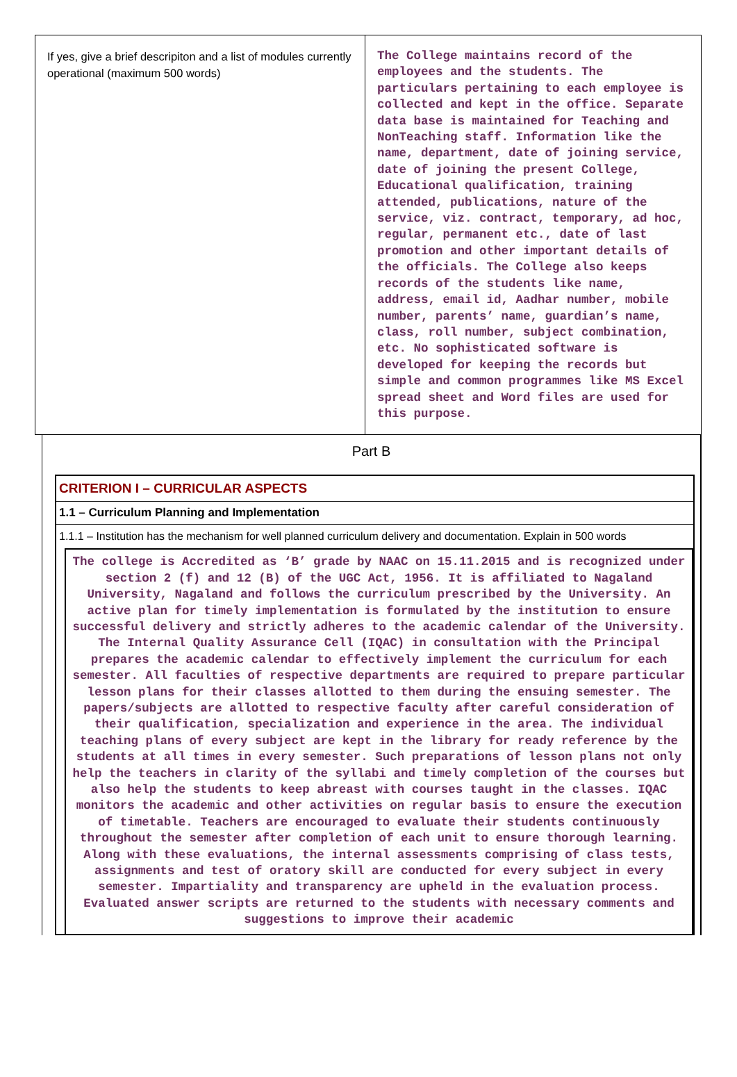| If yes, give a brief descripiton and a list of modules currently operational (maximum 500 words) | The College maintains record of the employees and the students. The particulars pertaining to each employee is collected and kept in the office. Separate data base is maintained for Teaching and NonTeaching staff. Information like the name, department, date of joining service, date of joining the present College, Educational qualification, training attended, publications, nature of the service, viz. contract, temporary, ad hoc, regular, permanent etc., date of last promotion and other important details of the officials. The College also keeps records of the students like name, address, email id, Aadhar number, mobile number, parents’ name, guardian’s name, class, roll number, subject combination, etc. No sophisticated software is developed for keeping the records but simple and common programmes like MS Excel spread sheet and Word files are used for this purpose. |
Part B
CRITERION I – CURRICULAR ASPECTS
1.1 – Curriculum Planning and Implementation
1.1.1 – Institution has the mechanism for well planned curriculum delivery and documentation. Explain in 500 words
The college is Accredited as ‘B’ grade by NAAC on 15.11.2015 and is recognized under section 2 (f) and 12 (B) of the UGC Act, 1956. It is affiliated to Nagaland University, Nagaland and follows the curriculum prescribed by the University. An active plan for timely implementation is formulated by the institution to ensure successful delivery and strictly adheres to the academic calendar of the University. The Internal Quality Assurance Cell (IQAC) in consultation with the Principal prepares the academic calendar to effectively implement the curriculum for each semester. All faculties of respective departments are required to prepare particular lesson plans for their classes allotted to them during the ensuing semester. The papers/subjects are allotted to respective faculty after careful consideration of their qualification, specialization and experience in the area. The individual teaching plans of every subject are kept in the library for ready reference by the students at all times in every semester. Such preparations of lesson plans not only help the teachers in clarity of the syllabi and timely completion of the courses but also help the students to keep abreast with courses taught in the classes. IQAC monitors the academic and other activities on regular basis to ensure the execution of timetable. Teachers are encouraged to evaluate their students continuously throughout the semester after completion of each unit to ensure thorough learning. Along with these evaluations, the internal assessments comprising of class tests, assignments and test of oratory skill are conducted for every subject in every semester. Impartiality and transparency are upheld in the evaluation process. Evaluated answer scripts are returned to the students with necessary comments and suggestions to improve their academic